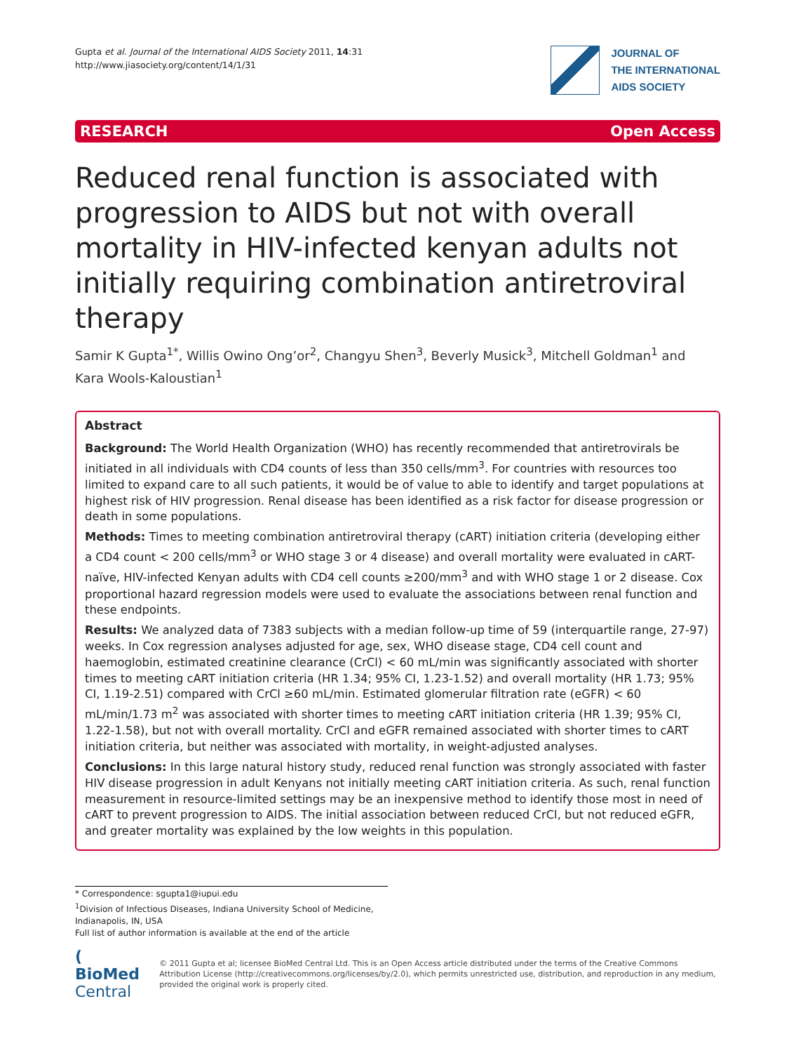Gupta et al. Journal of the International AIDS Society 2011, 14:31
http://www.jiasociety.org/content/14/1/31
JOURNAL OF
THE INTERNATIONAL
AIDS SOCIETY
RESEARCH Open Access
Reduced renal function is associated with progression to AIDS but not with overall mortality in HIV-infected kenyan adults not initially requiring combination antiretroviral therapy
Samir K Gupta<sup>1*</sup>, Willis Owino Ong’or<sup>2</sup>, Changyu Shen<sup>3</sup>, Beverly Musick<sup>3</sup>, Mitchell Goldman<sup>1</sup> and
Kara Wools-Kaloustian<sup>1</sup>
Abstract
Background: The World Health Organization (WHO) has recently recommended that antiretrovirals be initiated in all individuals with CD4 counts of less than 350 cells/mm<sup>3</sup>. For countries with resources too limited to expand care to all such patients, it would be of value to able to identify and target populations at highest risk of HIV progression. Renal disease has been identified as a risk factor for disease progression or death in some populations.
Methods: Times to meeting combination antiretroviral therapy (cART) initiation criteria (developing either a CD4 count < 200 cells/mm<sup>3</sup> or WHO stage 3 or 4 disease) and overall mortality were evaluated in cART-naïve, HIV-infected Kenyan adults with CD4 cell counts ≥200/mm<sup>3</sup> and with WHO stage 1 or 2 disease. Cox proportional hazard regression models were used to evaluate the associations between renal function and these endpoints.
Results: We analyzed data of 7383 subjects with a median follow-up time of 59 (interquartile range, 27-97) weeks. In Cox regression analyses adjusted for age, sex, WHO disease stage, CD4 cell count and haemoglobin, estimated creatinine clearance (CrCl) < 60 mL/min was significantly associated with shorter times to meeting cART initiation criteria (HR 1.34; 95% CI, 1.23-1.52) and overall mortality (HR 1.73; 95% CI, 1.19-2.51) compared with CrCl ≥60 mL/min. Estimated glomerular filtration rate (eGFR) < 60 mL/min/1.73 m<sup>2</sup> was associated with shorter times to meeting cART initiation criteria (HR 1.39; 95% CI, 1.22-1.58), but not with overall mortality. CrCl and eGFR remained associated with shorter times to cART initiation criteria, but neither was associated with mortality, in weight-adjusted analyses.
Conclusions: In this large natural history study, reduced renal function was strongly associated with faster HIV disease progression in adult Kenyans not initially meeting cART initiation criteria. As such, renal function measurement in resource-limited settings may be an inexpensive method to identify those most in need of cART to prevent progression to AIDS. The initial association between reduced CrCl, but not reduced eGFR, and greater mortality was explained by the low weights in this population.
* Correspondence: sgupta1@iupui.edu
<sup>1</sup> Division of Infectious Diseases, Indiana University School of Medicine, Indianapolis, IN, USA
Full list of author information is available at the end of the article
( BioMed Central
© 2011 Gupta et al; licensee BioMed Central Ltd. This is an Open Access article distributed under the terms of the Creative Commons Attribution License (http://creativecommons.org/licenses/by/2.0), which permits unrestricted use, distribution, and reproduction in any medium, provided the original work is properly cited.